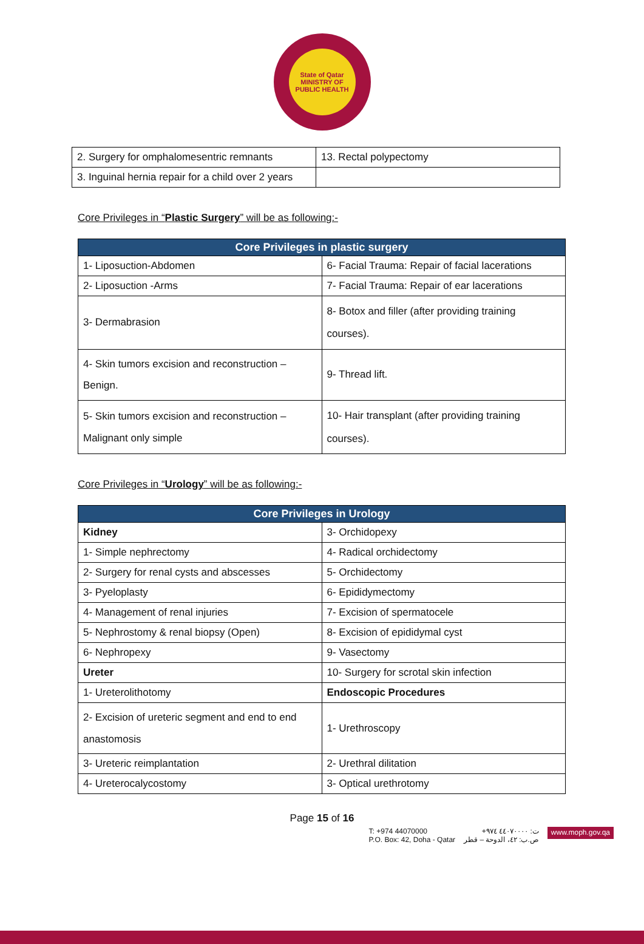State of Qatar
MINISTRY OF PUBLIC HEALTH
| 2. Surgery for omphalomesentric remnants | 13. Rectal polypectomy |
| 3. Inguinal hernia repair for a child over 2 years | |
Core Privileges in “Plastic Surgery” will be as following:-
| Core Privileges in plastic surgery | |
| --- | --- |
| 1- Liposuction-Abdomen | 6- Facial Trauma: Repair of facial lacerations |
| 2- Liposuction -Arms | 7- Facial Trauma: Repair of ear lacerations |
| 3- Dermabrasion | 8- Botox and filler (after providing training courses). |
| 4- Skin tumors excision and reconstruction – Benign. | 9- Thread lift. |
| 5- Skin tumors excision and reconstruction – Malignant only simple | 10- Hair transplant (after providing training courses). |
Core Privileges in “Urology” will be as following:-
| Core Privileges in Urology | |
| --- | --- |
| Kidney | 3- Orchidopexy |
| 1- Simple nephrectomy | 4- Radical orchidectomy |
| 2- Surgery for renal cysts and abscesses | 5- Orchidectomy |
| 3- Pyeloplasty | 6- Epididymectomy |
| 4- Management of renal injuries | 7- Excision of spermatocele |
| 5- Nephrostomy & renal biopsy (Open) | 8- Excision of epididymal cyst |
| 6- Nephropexy | 9- Vasectomy |
| Ureter | 10- Surgery for scrotal skin infection |
| 1- Ureterolithotomy | Endoscopic Procedures |
| 2- Excision of ureteric segment and end to end anastomosis | 1- Urethroscopy |
| 3- Ureteric reimplantation | 2- Urethral dilitation |
| 4- Ureterocalycostomy | 3- Optical urethrotomy |
Page 15 of 16
T: +974 44070000
P.O. Box: 42, Doha - Qatar
ت: ٤٤٠٧٠٠٠٠ ٩٧٤+
ص.ب: ٤٢، الدوحة – قطر
www.moph.gov.qa